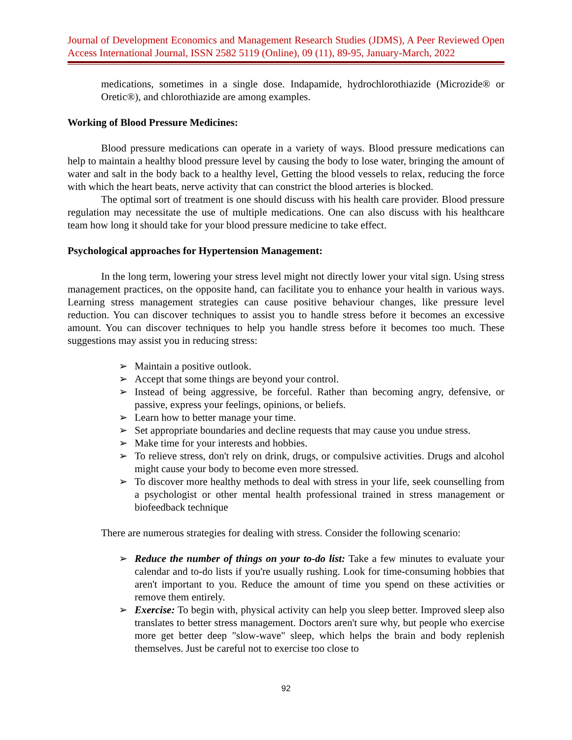Journal of Development Economics and Management Research Studies (JDMS), A Peer Reviewed Open Access International Journal, ISSN 2582 5119 (Online), 09 (11), 89-95, January-March, 2022
medications, sometimes in a single dose. Indapamide, hydrochlorothiazide (Microzide® or Oretic®), and chlorothiazide are among examples.
Working of Blood Pressure Medicines:
Blood pressure medications can operate in a variety of ways. Blood pressure medications can help to maintain a healthy blood pressure level by causing the body to lose water, bringing the amount of water and salt in the body back to a healthy level, Getting the blood vessels to relax, reducing the force with which the heart beats, nerve activity that can constrict the blood arteries is blocked.
The optimal sort of treatment is one should discuss with his health care provider. Blood pressure regulation may necessitate the use of multiple medications. One can also discuss with his healthcare team how long it should take for your blood pressure medicine to take effect.
Psychological approaches for Hypertension Management:
In the long term, lowering your stress level might not directly lower your vital sign. Using stress management practices, on the opposite hand, can facilitate you to enhance your health in various ways. Learning stress management strategies can cause positive behaviour changes, like pressure level reduction. You can discover techniques to assist you to handle stress before it becomes an excessive amount. You can discover techniques to help you handle stress before it becomes too much. These suggestions may assist you in reducing stress:
➢ Maintain a positive outlook.
➢ Accept that some things are beyond your control.
➢ Instead of being aggressive, be forceful. Rather than becoming angry, defensive, or passive, express your feelings, opinions, or beliefs.
➢ Learn how to better manage your time.
➢ Set appropriate boundaries and decline requests that may cause you undue stress.
➢ Make time for your interests and hobbies.
➢ To relieve stress, don't rely on drink, drugs, or compulsive activities. Drugs and alcohol might cause your body to become even more stressed.
➢ To discover more healthy methods to deal with stress in your life, seek counselling from a psychologist or other mental health professional trained in stress management or biofeedback technique
There are numerous strategies for dealing with stress. Consider the following scenario:
➢ Reduce the number of things on your to-do list: Take a few minutes to evaluate your calendar and to-do lists if you're usually rushing. Look for time-consuming hobbies that aren't important to you. Reduce the amount of time you spend on these activities or remove them entirely.
➢ Exercise: To begin with, physical activity can help you sleep better. Improved sleep also translates to better stress management. Doctors aren't sure why, but people who exercise more get better deep "slow-wave" sleep, which helps the brain and body replenish themselves. Just be careful not to exercise too close to
92